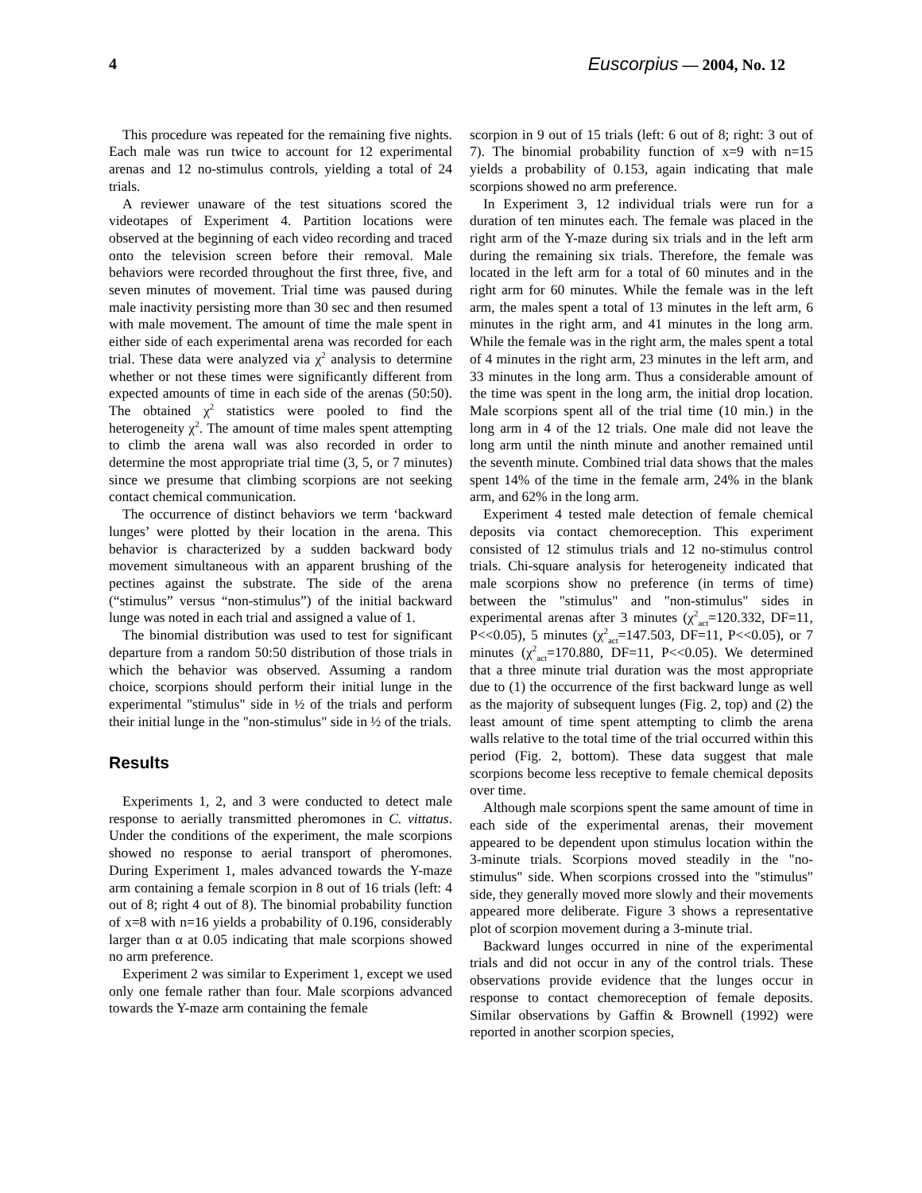4 Euscorpius — 2004, No. 12
This procedure was repeated for the remaining five nights. Each male was run twice to account for 12 experimental arenas and 12 no-stimulus controls, yielding a total of 24 trials.
A reviewer unaware of the test situations scored the videotapes of Experiment 4. Partition locations were observed at the beginning of each video recording and traced onto the television screen before their removal. Male behaviors were recorded throughout the first three, five, and seven minutes of movement. Trial time was paused during male inactivity persisting more than 30 sec and then resumed with male movement. The amount of time the male spent in either side of each experimental arena was recorded for each trial. These data were analyzed via χ<sup>2</sup> analysis to determine whether or not these times were significantly different from expected amounts of time in each side of the arenas (50:50). The obtained χ<sup>2</sup> statistics were pooled to find the heterogeneity χ<sup>2</sup>. The amount of time males spent attempting to climb the arena wall was also recorded in order to determine the most appropriate trial time (3, 5, or 7 minutes) since we presume that climbing scorpions are not seeking contact chemical communication.
The occurrence of distinct behaviors we term ‘backward lunges’ were plotted by their location in the arena. This behavior is characterized by a sudden backward body movement simultaneous with an apparent brushing of the pectines against the substrate. The side of the arena (“stimulus” versus “non-stimulus”) of the initial backward lunge was noted in each trial and assigned a value of 1.
The binomial distribution was used to test for significant departure from a random 50:50 distribution of those trials in which the behavior was observed. Assuming a random choice, scorpions should perform their initial lunge in the experimental "stimulus" side in ½ of the trials and perform their initial lunge in the "non-stimulus" side in ½ of the trials.
Results
Experiments 1, 2, and 3 were conducted to detect male response to aerially transmitted pheromones in C. vittatus. Under the conditions of the experiment, the male scorpions showed no response to aerial transport of pheromones. During Experiment 1, males advanced towards the Y-maze arm containing a female scorpion in 8 out of 16 trials (left: 4 out of 8; right 4 out of 8). The binomial probability function of x=8 with n=16 yields a probability of 0.196, considerably larger than α at 0.05 indicating that male scorpions showed no arm preference.
Experiment 2 was similar to Experiment 1, except we used only one female rather than four. Male scorpions advanced towards the Y-maze arm containing the female
scorpion in 9 out of 15 trials (left: 6 out of 8; right: 3 out of 7). The binomial probability function of x=9 with n=15 yields a probability of 0.153, again indicating that male scorpions showed no arm preference.
In Experiment 3, 12 individual trials were run for a duration of ten minutes each. The female was placed in the right arm of the Y-maze during six trials and in the left arm during the remaining six trials. Therefore, the female was located in the left arm for a total of 60 minutes and in the right arm for 60 minutes. While the female was in the left arm, the males spent a total of 13 minutes in the left arm, 6 minutes in the right arm, and 41 minutes in the long arm. While the female was in the right arm, the males spent a total of 4 minutes in the right arm, 23 minutes in the left arm, and 33 minutes in the long arm. Thus a considerable amount of the time was spent in the long arm, the initial drop location. Male scorpions spent all of the trial time (10 min.) in the long arm in 4 of the 12 trials. One male did not leave the long arm until the ninth minute and another remained until the seventh minute. Combined trial data shows that the males spent 14% of the time in the female arm, 24% in the blank arm, and 62% in the long arm.
Experiment 4 tested male detection of female chemical deposits via contact chemoreception. This experiment consisted of 12 stimulus trials and 12 no-stimulus control trials. Chi-square analysis for heterogeneity indicated that male scorpions show no preference (in terms of time) between the "stimulus" and "non-stimulus" sides in experimental arenas after 3 minutes (χ<sup>2</sup><sub>act</sub>=120.332, DF=11, P<<0.05), 5 minutes (χ<sup>2</sup><sub>act</sub>=147.503, DF=11, P<<0.05), or 7 minutes (χ<sup>2</sup><sub>act</sub>=170.880, DF=11, P<<0.05). We determined that a three minute trial duration was the most appropriate due to (1) the occurrence of the first backward lunge as well as the majority of subsequent lunges (Fig. 2, top) and (2) the least amount of time spent attempting to climb the arena walls relative to the total time of the trial occurred within this period (Fig. 2, bottom). These data suggest that male scorpions become less receptive to female chemical deposits over time.
Although male scorpions spent the same amount of time in each side of the experimental arenas, their movement appeared to be dependent upon stimulus location within the 3-minute trials. Scorpions moved steadily in the "no-stimulus" side. When scorpions crossed into the "stimulus" side, they generally moved more slowly and their movements appeared more deliberate. Figure 3 shows a representative plot of scorpion movement during a 3-minute trial.
Backward lunges occurred in nine of the experimental trials and did not occur in any of the control trials. These observations provide evidence that the lunges occur in response to contact chemoreception of female deposits. Similar observations by Gaffin & Brownell (1992) were reported in another scorpion species,